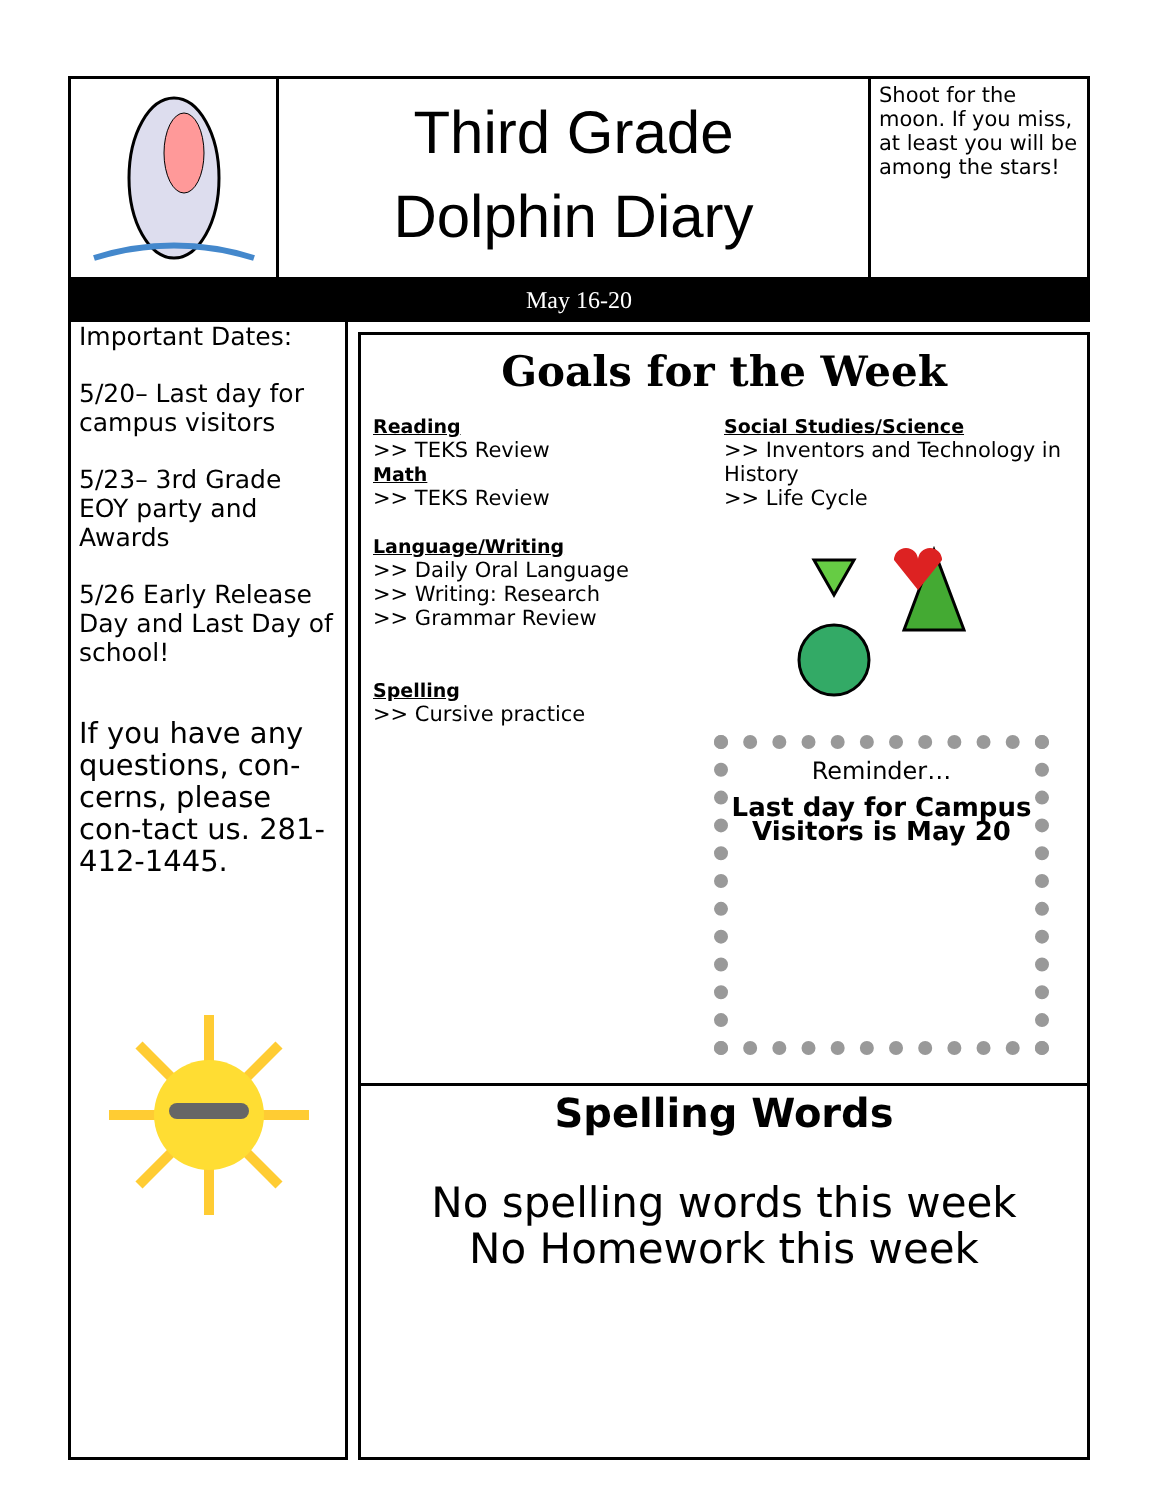Third Grade
Dolphin Diary
Shoot for the moon. If you miss, at least you will be among the stars!
May 16-20
Important Dates:
5/20– Last day for campus visitors
5/23– 3rd Grade EOY party and Awards
5/26 Early Release Day and Last Day of school!
If you have any questions, con-cerns, please con-tact us. 281-412-1445.
Goals for the Week
Reading
>> TEKS Review
Math
>> TEKS Review
Language/Writing
>> Daily Oral Language
>> Writing: Research
>> Grammar Review
Spelling
>> Cursive practice
Social Studies/Science
>> Inventors and Technology in History
>> Life Cycle
Reminder…
Last day for Campus Visitors is May 20
Spelling Words
No spelling words this week
No Homework this week